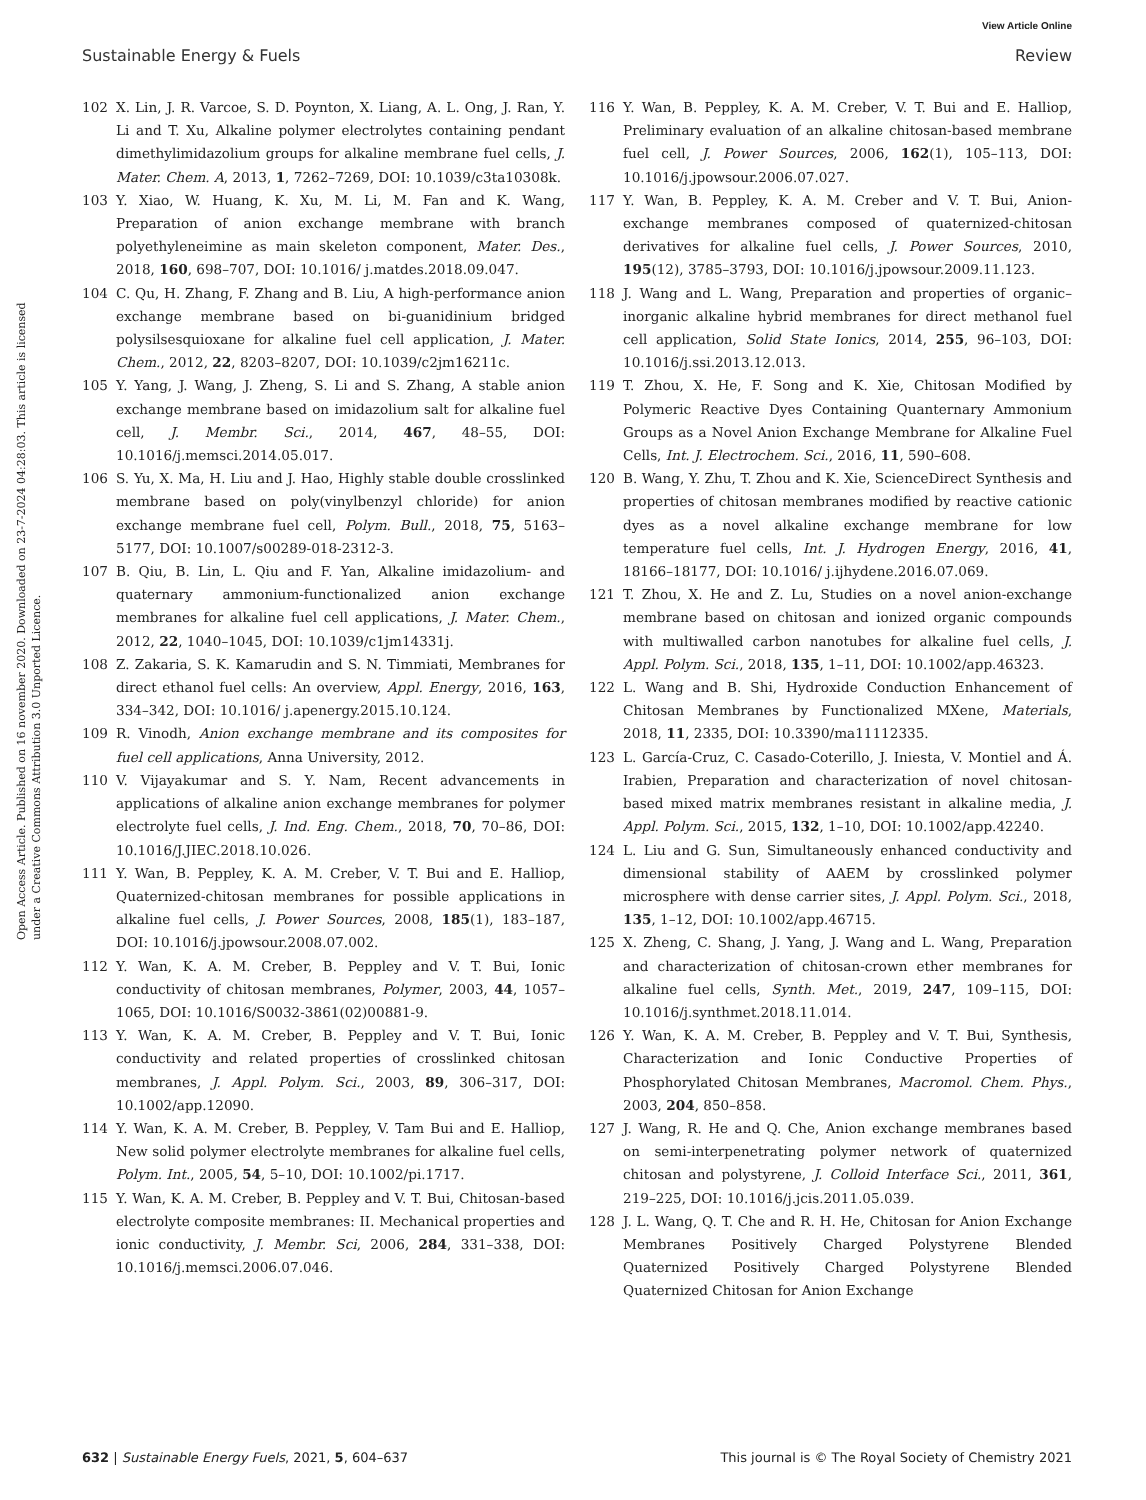View Article Online
Sustainable Energy & Fuels Review
Open Access Article. Published on 16 november 2020. Downloaded on 23-7-2024 04:28:03. This article is licensed under a Creative Commons Attribution 3.0 Unported Licence.
102 X. Lin, J. R. Varcoe, S. D. Poynton, X. Liang, A. L. Ong, J. Ran, Y. Li and T. Xu, Alkaline polymer electrolytes containing pendant dimethylimidazolium groups for alkaline membrane fuel cells, J. Mater. Chem. A, 2013, 1, 7262–7269, DOI: 10.1039/c3ta10308k.
103 Y. Xiao, W. Huang, K. Xu, M. Li, M. Fan and K. Wang, Preparation of anion exchange membrane with branch polyethyleneimine as main skeleton component, Mater. Des., 2018, 160, 698–707, DOI: 10.1016/ j.matdes.2018.09.047.
104 C. Qu, H. Zhang, F. Zhang and B. Liu, A high-performance anion exchange membrane based on bi-guanidinium bridged polysilsesquioxane for alkaline fuel cell application, J. Mater. Chem., 2012, 22, 8203–8207, DOI: 10.1039/c2jm16211c.
105 Y. Yang, J. Wang, J. Zheng, S. Li and S. Zhang, A stable anion exchange membrane based on imidazolium salt for alkaline fuel cell, J. Membr. Sci., 2014, 467, 48–55, DOI: 10.1016/j.memsci.2014.05.017.
106 S. Yu, X. Ma, H. Liu and J. Hao, Highly stable double crosslinked membrane based on poly(vinylbenzyl chloride) for anion exchange membrane fuel cell, Polym. Bull., 2018, 75, 5163–5177, DOI: 10.1007/s00289-018-2312-3.
107 B. Qiu, B. Lin, L. Qiu and F. Yan, Alkaline imidazolium- and quaternary ammonium-functionalized anion exchange membranes for alkaline fuel cell applications, J. Mater. Chem., 2012, 22, 1040–1045, DOI: 10.1039/c1jm14331j.
108 Z. Zakaria, S. K. Kamarudin and S. N. Timmiati, Membranes for direct ethanol fuel cells: An overview, Appl. Energy, 2016, 163, 334–342, DOI: 10.1016/ j.apenergy.2015.10.124.
109 R. Vinodh, Anion exchange membrane and its composites for fuel cell applications, Anna University, 2012.
110 V. Vijayakumar and S. Y. Nam, Recent advancements in applications of alkaline anion exchange membranes for polymer electrolyte fuel cells, J. Ind. Eng. Chem., 2018, 70, 70–86, DOI: 10.1016/J.JIEC.2018.10.026.
111 Y. Wan, B. Peppley, K. A. M. Creber, V. T. Bui and E. Halliop, Quaternized-chitosan membranes for possible applications in alkaline fuel cells, J. Power Sources, 2008, 185(1), 183–187, DOI: 10.1016/j.jpowsour.2008.07.002.
112 Y. Wan, K. A. M. Creber, B. Peppley and V. T. Bui, Ionic conductivity of chitosan membranes, Polymer, 2003, 44, 1057–1065, DOI: 10.1016/S0032-3861(02)00881-9.
113 Y. Wan, K. A. M. Creber, B. Peppley and V. T. Bui, Ionic conductivity and related properties of crosslinked chitosan membranes, J. Appl. Polym. Sci., 2003, 89, 306–317, DOI: 10.1002/app.12090.
114 Y. Wan, K. A. M. Creber, B. Peppley, V. Tam Bui and E. Halliop, New solid polymer electrolyte membranes for alkaline fuel cells, Polym. Int., 2005, 54, 5–10, DOI: 10.1002/pi.1717.
115 Y. Wan, K. A. M. Creber, B. Peppley and V. T. Bui, Chitosan-based electrolyte composite membranes: II. Mechanical properties and ionic conductivity, J. Membr. Sci, 2006, 284, 331–338, DOI: 10.1016/j.memsci.2006.07.046.
116 Y. Wan, B. Peppley, K. A. M. Creber, V. T. Bui and E. Halliop, Preliminary evaluation of an alkaline chitosan-based membrane fuel cell, J. Power Sources, 2006, 162(1), 105–113, DOI: 10.1016/j.jpowsour.2006.07.027.
117 Y. Wan, B. Peppley, K. A. M. Creber and V. T. Bui, Anion-exchange membranes composed of quaternized-chitosan derivatives for alkaline fuel cells, J. Power Sources, 2010, 195(12), 3785–3793, DOI: 10.1016/j.jpowsour.2009.11.123.
118 J. Wang and L. Wang, Preparation and properties of organic–inorganic alkaline hybrid membranes for direct methanol fuel cell application, Solid State Ionics, 2014, 255, 96–103, DOI: 10.1016/j.ssi.2013.12.013.
119 T. Zhou, X. He, F. Song and K. Xie, Chitosan Modified by Polymeric Reactive Dyes Containing Quanternary Ammonium Groups as a Novel Anion Exchange Membrane for Alkaline Fuel Cells, Int. J. Electrochem. Sci., 2016, 11, 590–608.
120 B. Wang, Y. Zhu, T. Zhou and K. Xie, ScienceDirect Synthesis and properties of chitosan membranes modified by reactive cationic dyes as a novel alkaline exchange membrane for low temperature fuel cells, Int. J. Hydrogen Energy, 2016, 41, 18166–18177, DOI: 10.1016/ j.ijhydene.2016.07.069.
121 T. Zhou, X. He and Z. Lu, Studies on a novel anion-exchange membrane based on chitosan and ionized organic compounds with multiwalled carbon nanotubes for alkaline fuel cells, J. Appl. Polym. Sci., 2018, 135, 1–11, DOI: 10.1002/app.46323.
122 L. Wang and B. Shi, Hydroxide Conduction Enhancement of Chitosan Membranes by Functionalized MXene, Materials, 2018, 11, 2335, DOI: 10.3390/ma11112335.
123 L. García-Cruz, C. Casado-Coterillo, J. Iniesta, V. Montiel and Á. Irabien, Preparation and characterization of novel chitosan-based mixed matrix membranes resistant in alkaline media, J. Appl. Polym. Sci., 2015, 132, 1–10, DOI: 10.1002/app.42240.
124 L. Liu and G. Sun, Simultaneously enhanced conductivity and dimensional stability of AAEM by crosslinked polymer microsphere with dense carrier sites, J. Appl. Polym. Sci., 2018, 135, 1–12, DOI: 10.1002/app.46715.
125 X. Zheng, C. Shang, J. Yang, J. Wang and L. Wang, Preparation and characterization of chitosan-crown ether membranes for alkaline fuel cells, Synth. Met., 2019, 247, 109–115, DOI: 10.1016/j.synthmet.2018.11.014.
126 Y. Wan, K. A. M. Creber, B. Peppley and V. T. Bui, Synthesis, Characterization and Ionic Conductive Properties of Phosphorylated Chitosan Membranes, Macromol. Chem. Phys., 2003, 204, 850–858.
127 J. Wang, R. He and Q. Che, Anion exchange membranes based on semi-interpenetrating polymer network of quaternized chitosan and polystyrene, J. Colloid Interface Sci., 2011, 361, 219–225, DOI: 10.1016/j.jcis.2011.05.039.
128 J. L. Wang, Q. T. Che and R. H. He, Chitosan for Anion Exchange Membranes Positively Charged Polystyrene Blended Quaternized Positively Charged Polystyrene Blended Quaternized Chitosan for Anion Exchange
632 | Sustainable Energy Fuels, 2021, 5, 604–637 This journal is © The Royal Society of Chemistry 2021